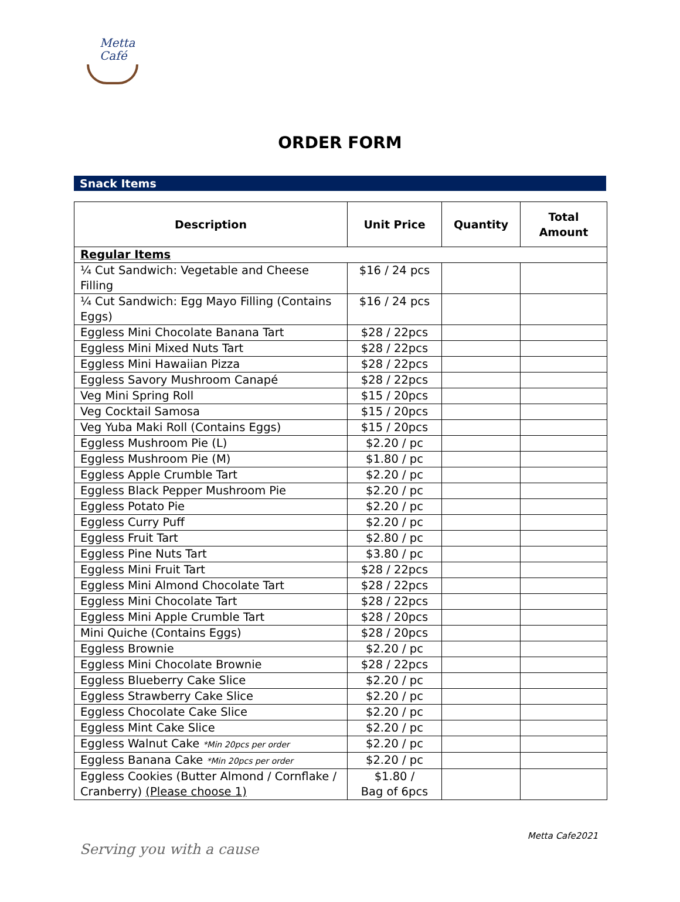Metta
Café
ORDER FORM
Snack Items
| Description | Unit Price | Quantity | Total Amount |
| --- | --- | --- | --- |
| Regular Items | | | |
| ¼ Cut Sandwich: Vegetable and Cheese Filling | $16 / 24 pcs | | |
| ¼ Cut Sandwich: Egg Mayo Filling (Contains Eggs) | $16 / 24 pcs | | |
| Eggless Mini Chocolate Banana Tart | $28 / 22pcs | | |
| Eggless Mini Mixed Nuts Tart | $28 / 22pcs | | |
| Eggless Mini Hawaiian Pizza | $28 / 22pcs | | |
| Eggless Savory Mushroom Canapé | $28 / 22pcs | | |
| Veg Mini Spring Roll | $15 / 20pcs | | |
| Veg Cocktail Samosa | $15 / 20pcs | | |
| Veg Yuba Maki Roll (Contains Eggs) | $15 / 20pcs | | |
| Eggless Mushroom Pie (L) | $2.20 / pc | | |
| Eggless Mushroom Pie (M) | $1.80 / pc | | |
| Eggless Apple Crumble Tart | $2.20 / pc | | |
| Eggless Black Pepper Mushroom Pie | $2.20 / pc | | |
| Eggless Potato Pie | $2.20 / pc | | |
| Eggless Curry Puff | $2.20 / pc | | |
| Eggless Fruit Tart | $2.80 / pc | | |
| Eggless Pine Nuts Tart | $3.80 / pc | | |
| Eggless Mini Fruit Tart | $28 / 22pcs | | |
| Eggless Mini Almond Chocolate Tart | $28 / 22pcs | | |
| Eggless Mini Chocolate Tart | $28 / 22pcs | | |
| Eggless Mini Apple Crumble Tart | $28 / 20pcs | | |
| Mini Quiche (Contains Eggs) | $28 / 20pcs | | |
| Eggless Brownie | $2.20 / pc | | |
| Eggless Mini Chocolate Brownie | $28 / 22pcs | | |
| Eggless Blueberry Cake Slice | $2.20 / pc | | |
| Eggless Strawberry Cake Slice | $2.20 / pc | | |
| Eggless Chocolate Cake Slice | $2.20 / pc | | |
| Eggless Mint Cake Slice | $2.20 / pc | | |
| Eggless Walnut Cake *Min 20pcs per order | $2.20 / pc | | |
| Eggless Banana Cake *Min 20pcs per order | $2.20 / pc | | |
| Eggless Cookies (Butter Almond / Cornflake / Cranberry) (Please choose 1) | $1.80 / Bag of 6pcs | | |
Serving you with a cause
Metta Cafe2021